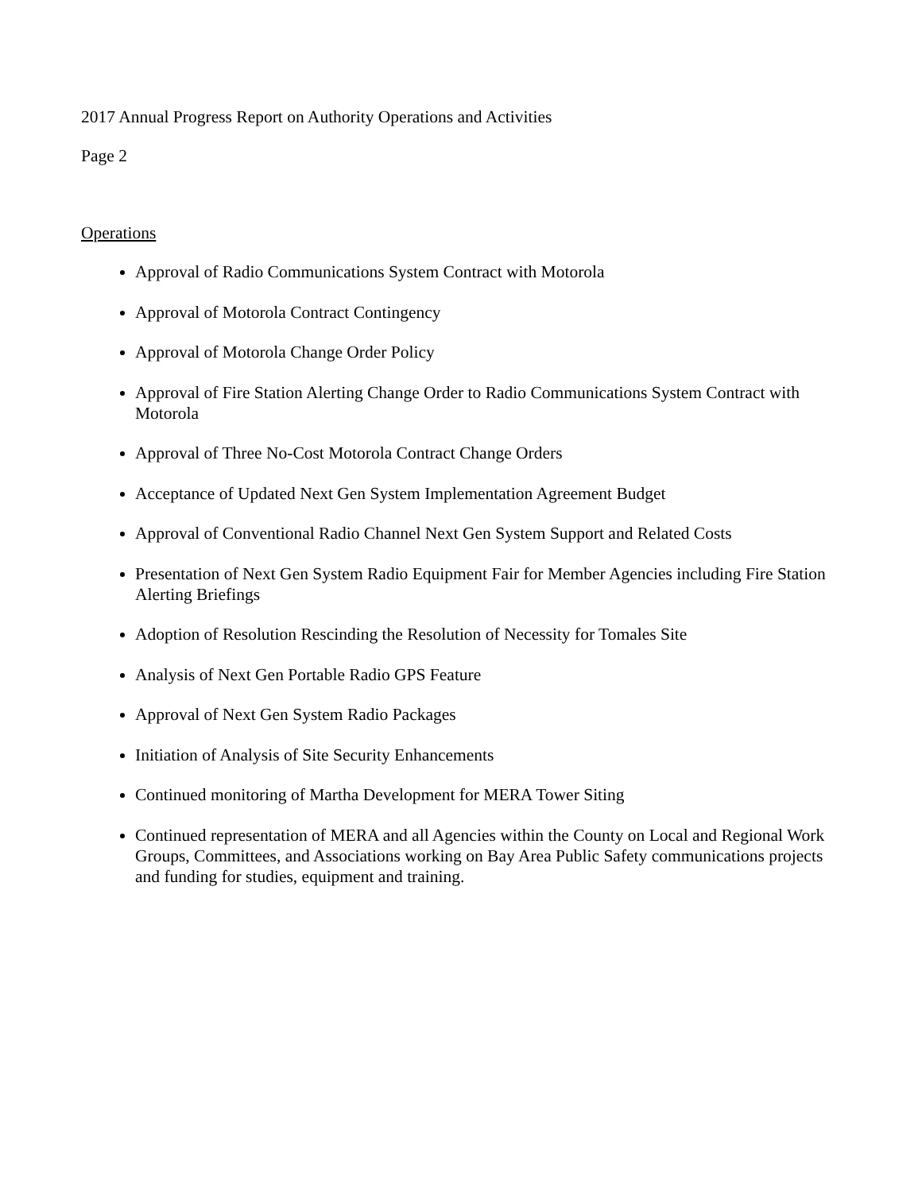2017 Annual Progress Report on Authority Operations and Activities
Page 2
Operations
Approval of Radio Communications System Contract with Motorola
Approval of Motorola Contract Contingency
Approval of Motorola Change Order Policy
Approval of Fire Station Alerting Change Order to Radio Communications System Contract with Motorola
Approval of Three No-Cost Motorola Contract Change Orders
Acceptance of Updated Next Gen System Implementation Agreement Budget
Approval of Conventional Radio Channel Next Gen System Support and Related Costs
Presentation of Next Gen System Radio Equipment Fair for Member Agencies including Fire Station Alerting Briefings
Adoption of Resolution Rescinding the Resolution of Necessity for Tomales Site
Analysis of Next Gen Portable Radio GPS Feature
Approval of Next Gen System Radio Packages
Initiation of Analysis of Site Security Enhancements
Continued monitoring of Martha Development for MERA Tower Siting
Continued representation of MERA and all Agencies within the County on Local and Regional Work Groups, Committees, and Associations working on Bay Area Public Safety communications projects and funding for studies, equipment and training.